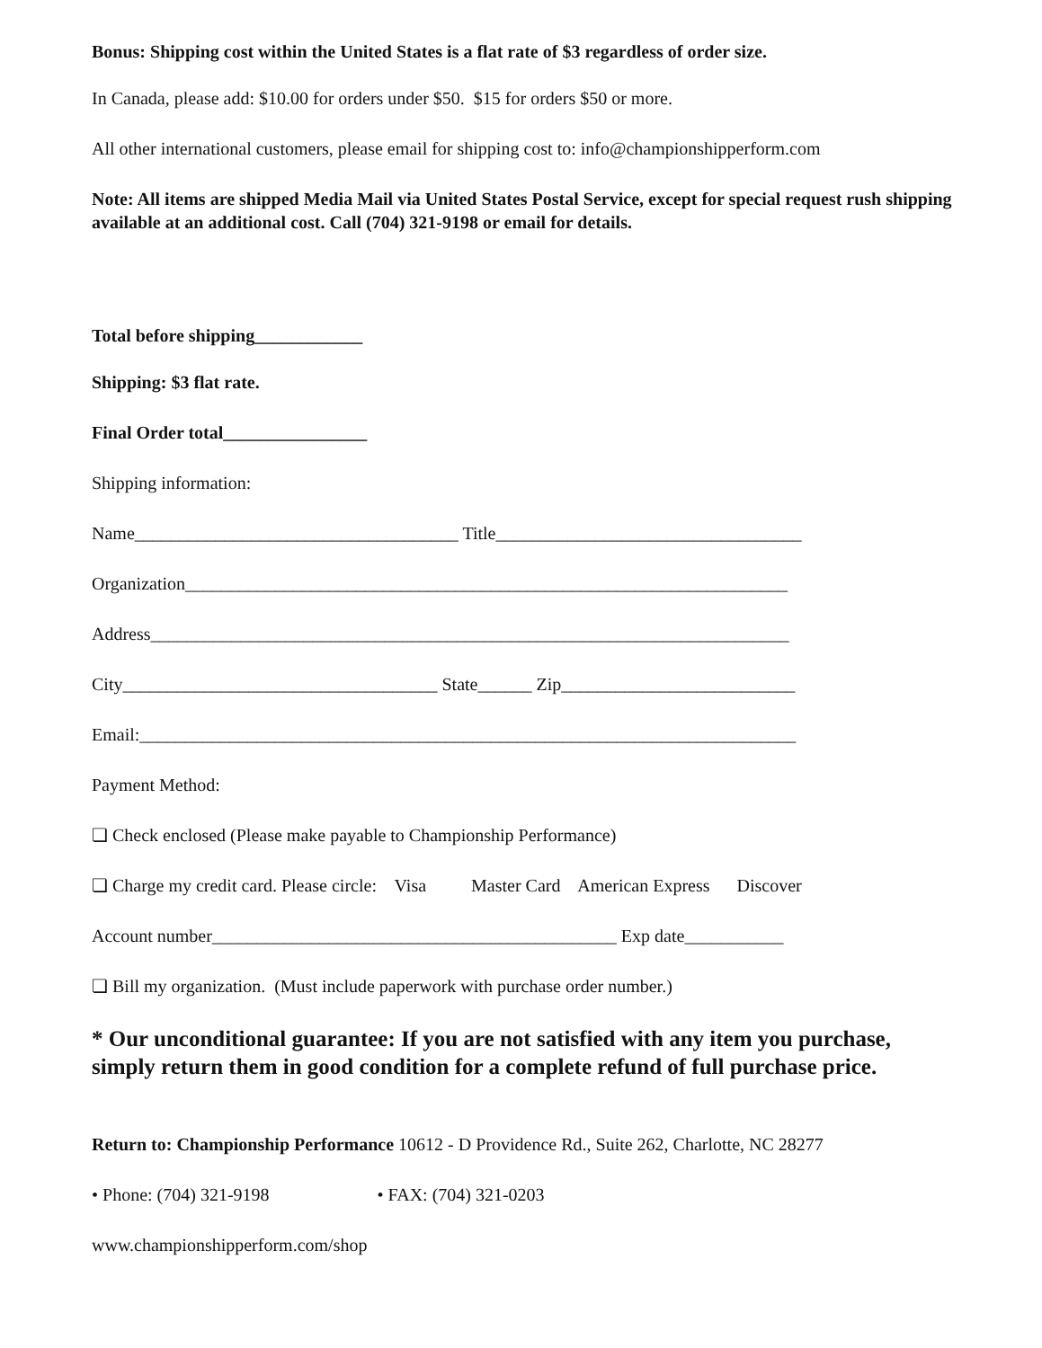Bonus: Shipping cost within the United States is a flat rate of $3 regardless of order size.
In Canada, please add: $10.00 for orders under $50. $15 for orders $50 or more.
All other international customers, please email for shipping cost to: info@championshipperform.com
Note: All items are shipped Media Mail via United States Postal Service, except for special request rush shipping available at an additional cost. Call (704) 321-9198 or email for details.
Total before shipping____________
Shipping: $3 flat rate.
Final Order total________________
Shipping information:
Name____________________________________ Title__________________________________
Organization___________________________________________________________________
Address_______________________________________________________________________
City___________________________________ State______ Zip__________________________
Email:_________________________________________________________________________
Payment Method:
❏ Check enclosed (Please make payable to Championship Performance)
❏ Charge my credit card. Please circle: Visa Master Card American Express Discover
Account number_____________________________________________ Exp date___________
❏ Bill my organization. (Must include paperwork with purchase order number.)
* Our unconditional guarantee: If you are not satisfied with any item you purchase, simply return them in good condition for a complete refund of full purchase price.
Return to: Championship Performance 10612 - D Providence Rd., Suite 262, Charlotte, NC 28277
• Phone: (704) 321-9198 • FAX: (704) 321-0203
www.championshipperform.com/shop